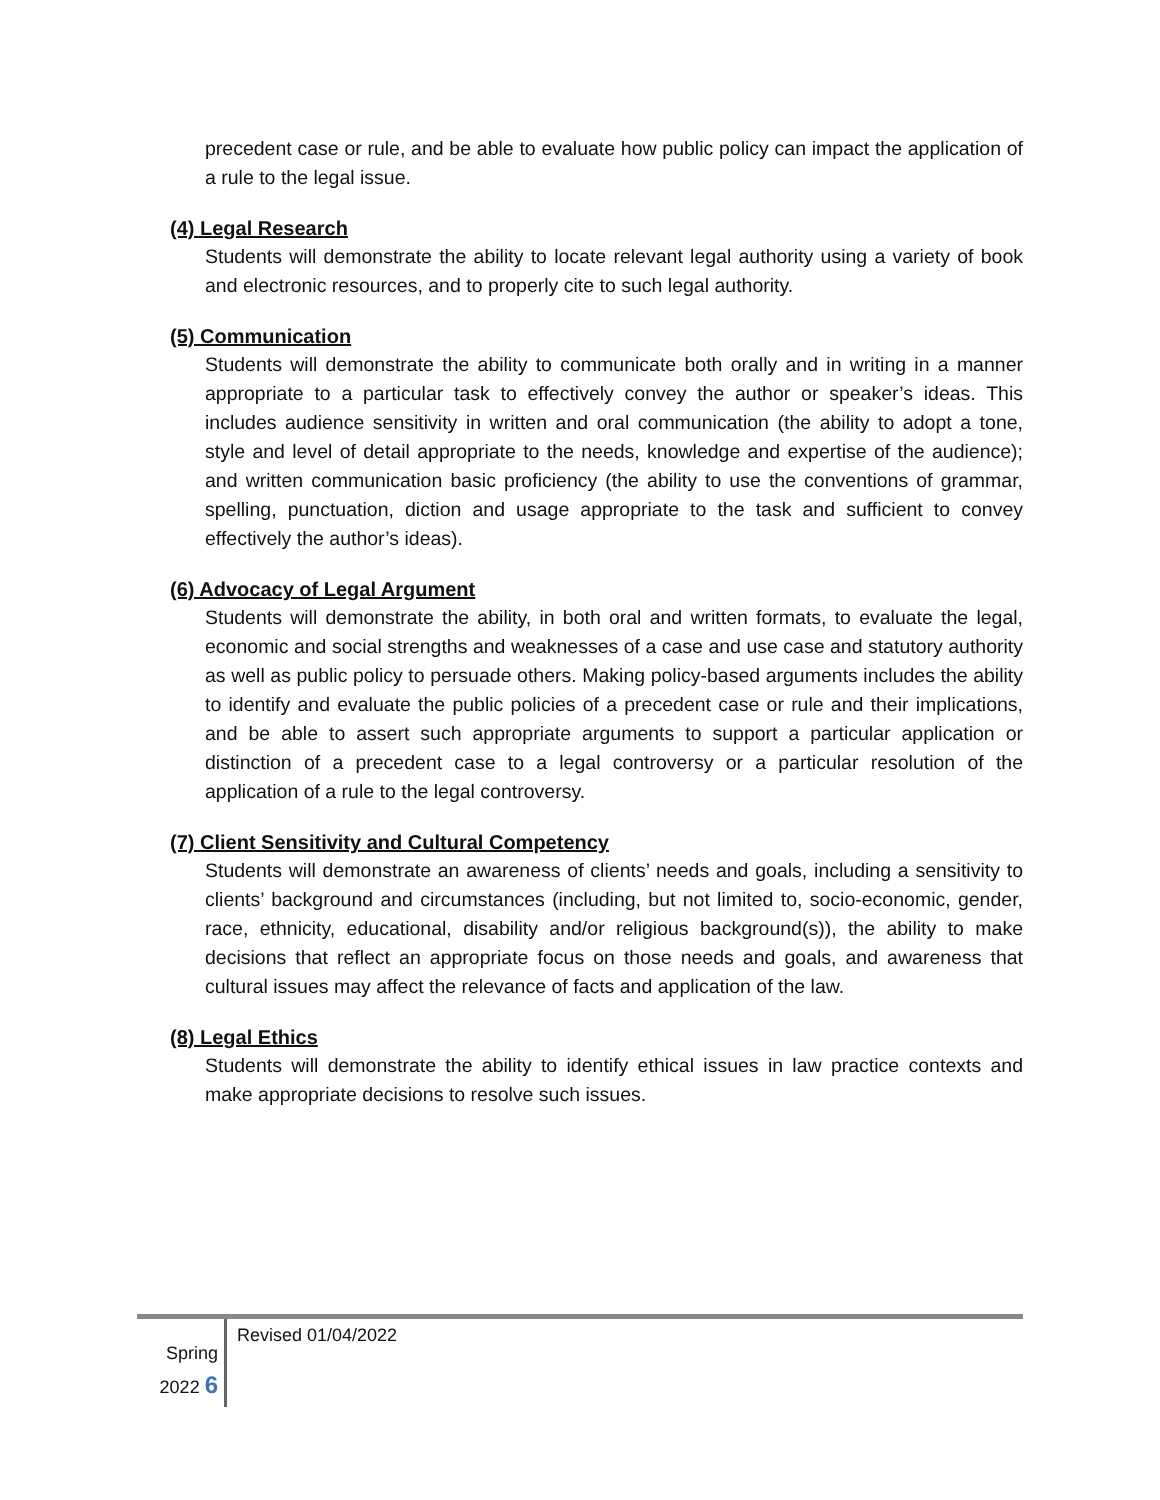precedent case or rule, and be able to evaluate how public policy can impact the application of a rule to the legal issue.
(4) Legal Research
Students will demonstrate the ability to locate relevant legal authority using a variety of book and electronic resources, and to properly cite to such legal authority.
(5) Communication
Students will demonstrate the ability to communicate both orally and in writing in a manner appropriate to a particular task to effectively convey the author or speaker’s ideas. This includes audience sensitivity in written and oral communication (the ability to adopt a tone, style and level of detail appropriate to the needs, knowledge and expertise of the audience); and written communication basic proficiency (the ability to use the conventions of grammar, spelling, punctuation, diction and usage appropriate to the task and sufficient to convey effectively the author’s ideas).
(6) Advocacy of Legal Argument
Students will demonstrate the ability, in both oral and written formats, to evaluate the legal, economic and social strengths and weaknesses of a case and use case and statutory authority as well as public policy to persuade others. Making policy-based arguments includes the ability to identify and evaluate the public policies of a precedent case or rule and their implications, and be able to assert such appropriate arguments to support a particular application or distinction of a precedent case to a legal controversy or a particular resolution of the application of a rule to the legal controversy.
(7) Client Sensitivity and Cultural Competency
Students will demonstrate an awareness of clients’ needs and goals, including a sensitivity to clients’ background and circumstances (including, but not limited to, socio-economic, gender, race, ethnicity, educational, disability and/or religious background(s)), the ability to make decisions that reflect an appropriate focus on those needs and goals, and awareness that cultural issues may affect the relevance of facts and application of the law.
(8) Legal Ethics
Students will demonstrate the ability to identify ethical issues in law practice contexts and make appropriate decisions to resolve such issues.
Spring
2022 6
Revised 01/04/2022